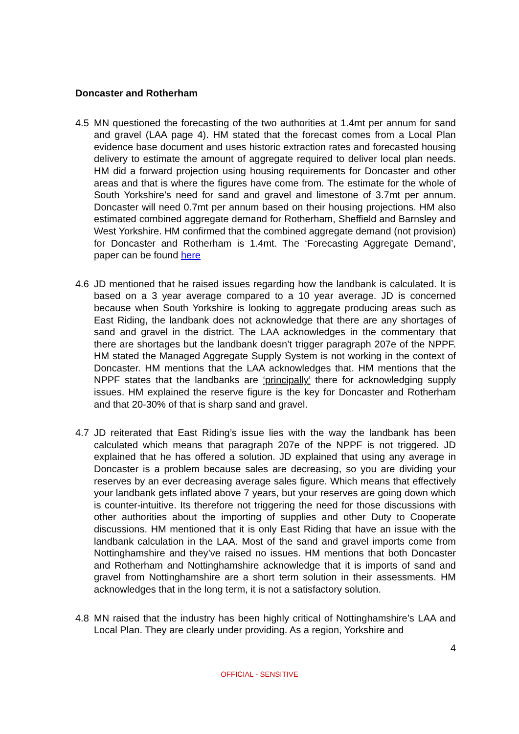Doncaster and Rotherham
4.5 MN questioned the forecasting of the two authorities at 1.4mt per annum for sand and gravel (LAA page 4). HM stated that the forecast comes from a Local Plan evidence base document and uses historic extraction rates and forecasted housing delivery to estimate the amount of aggregate required to deliver local plan needs. HM did a forward projection using housing requirements for Doncaster and other areas and that is where the figures have come from. The estimate for the whole of South Yorkshire’s need for sand and gravel and limestone of 3.7mt per annum. Doncaster will need 0.7mt per annum based on their housing projections. HM also estimated combined aggregate demand for Rotherham, Sheffield and Barnsley and West Yorkshire. HM confirmed that the combined aggregate demand (not provision) for Doncaster and Rotherham is 1.4mt. The ‘Forecasting Aggregate Demand’, paper can be found here
4.6 JD mentioned that he raised issues regarding how the landbank is calculated. It is based on a 3 year average compared to a 10 year average. JD is concerned because when South Yorkshire is looking to aggregate producing areas such as East Riding, the landbank does not acknowledge that there are any shortages of sand and gravel in the district. The LAA acknowledges in the commentary that there are shortages but the landbank doesn’t trigger paragraph 207e of the NPPF. HM stated the Managed Aggregate Supply System is not working in the context of Doncaster. HM mentions that the LAA acknowledges that. HM mentions that the NPPF states that the landbanks are ‘principally’ there for acknowledging supply issues. HM explained the reserve figure is the key for Doncaster and Rotherham and that 20-30% of that is sharp sand and gravel.
4.7 JD reiterated that East Riding’s issue lies with the way the landbank has been calculated which means that paragraph 207e of the NPPF is not triggered. JD explained that he has offered a solution. JD explained that using any average in Doncaster is a problem because sales are decreasing, so you are dividing your reserves by an ever decreasing average sales figure. Which means that effectively your landbank gets inflated above 7 years, but your reserves are going down which is counter-intuitive. Its therefore not triggering the need for those discussions with other authorities about the importing of supplies and other Duty to Cooperate discussions. HM mentioned that it is only East Riding that have an issue with the landbank calculation in the LAA. Most of the sand and gravel imports come from Nottinghamshire and they’ve raised no issues. HM mentions that both Doncaster and Rotherham and Nottinghamshire acknowledge that it is imports of sand and gravel from Nottinghamshire are a short term solution in their assessments. HM acknowledges that in the long term, it is not a satisfactory solution.
4.8 MN raised that the industry has been highly critical of Nottinghamshire’s LAA and Local Plan. They are clearly under providing. As a region, Yorkshire and
4
OFFICIAL - SENSITIVE